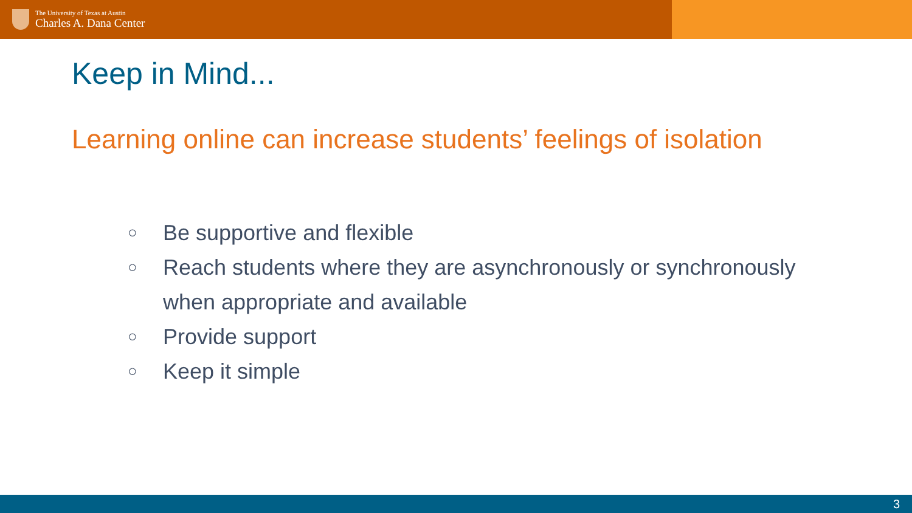The University of Texas at Austin
Charles A. Dana Center
Keep in Mind...
Learning online can increase students’ feelings of isolation
○ Be supportive and flexible
○ Reach students where they are asynchronously or synchronously when appropriate and available
○ Provide support
○ Keep it simple
3